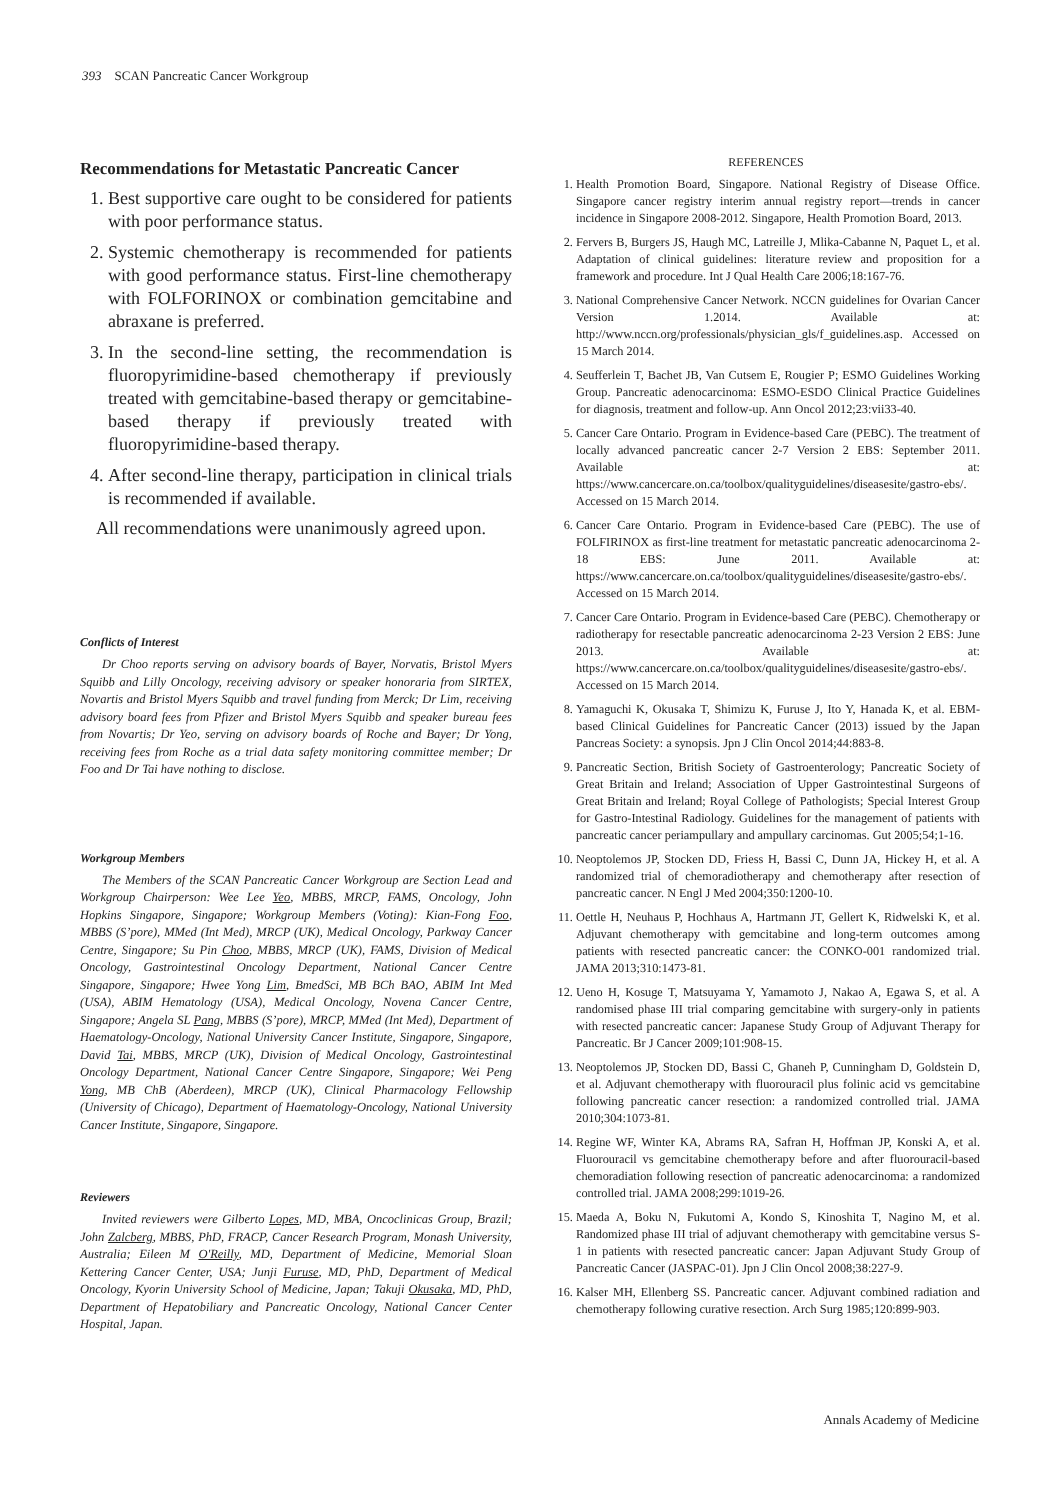393 SCAN Pancreatic Cancer Workgroup
Recommendations for Metastatic Pancreatic Cancer
1. Best supportive care ought to be considered for patients with poor performance status.
2. Systemic chemotherapy is recommended for patients with good performance status. First-line chemotherapy with FOLFORINOX or combination gemcitabine and abraxane is preferred.
3. In the second-line setting, the recommendation is fluoropyrimidine-based chemotherapy if previously treated with gemcitabine-based therapy or gemcitabine-based therapy if previously treated with fluoropyrimidine-based therapy.
4. After second-line therapy, participation in clinical trials is recommended if available.
All recommendations were unanimously agreed upon.
Conflicts of Interest
Dr Choo reports serving on advisory boards of Bayer, Norvatis, Bristol Myers Squibb and Lilly Oncology, receiving advisory or speaker honoraria from SIRTEX, Novartis and Bristol Myers Squibb and travel funding from Merck; Dr Lim, receiving advisory board fees from Pfizer and Bristol Myers Squibb and speaker bureau fees from Novartis; Dr Yeo, serving on advisory boards of Roche and Bayer; Dr Yong, receiving fees from Roche as a trial data safety monitoring committee member; Dr Foo and Dr Tai have nothing to disclose.
Workgroup Members
The Members of the SCAN Pancreatic Cancer Workgroup are Section Lead and Workgroup Chairperson: Wee Lee Yeo, MBBS, MRCP, FAMS, Oncology, John Hopkins Singapore, Singapore; Workgroup Members (Voting): Kian-Fong Foo, MBBS (S’pore), MMed (Int Med), MRCP (UK), Medical Oncology, Parkway Cancer Centre, Singapore; Su Pin Choo, MBBS, MRCP (UK), FAMS, Division of Medical Oncology, Gastrointestinal Oncology Department, National Cancer Centre Singapore, Singapore; Hwee Yong Lim, BmedSci, MB BCh BAO, ABIM Int Med (USA), ABIM Hematology (USA), Medical Oncology, Novena Cancer Centre, Singapore; Angela SL Pang, MBBS (S’pore), MRCP, MMed (Int Med), Department of Haematology-Oncology, National University Cancer Institute, Singapore, Singapore, David Tai, MBBS, MRCP (UK), Division of Medical Oncology, Gastrointestinal Oncology Department, National Cancer Centre Singapore, Singapore; Wei Peng Yong, MB ChB (Aberdeen), MRCP (UK), Clinical Pharmacology Fellowship (University of Chicago), Department of Haematology-Oncology, National University Cancer Institute, Singapore, Singapore.
Reviewers
Invited reviewers were Gilberto Lopes, MD, MBA, Oncoclinicas Group, Brazil; John Zalcberg, MBBS, PhD, FRACP, Cancer Research Program, Monash University, Australia; Eileen M O'Reilly, MD, Department of Medicine, Memorial Sloan Kettering Cancer Center, USA; Junji Furuse, MD, PhD, Department of Medical Oncology, Kyorin University School of Medicine, Japan; Takuji Okusaka, MD, PhD, Department of Hepatobiliary and Pancreatic Oncology, National Cancer Center Hospital, Japan.
REFERENCES
1. Health Promotion Board, Singapore. National Registry of Disease Office. Singapore cancer registry interim annual registry report—trends in cancer incidence in Singapore 2008-2012. Singapore, Health Promotion Board, 2013.
2. Fervers B, Burgers JS, Haugh MC, Latreille J, Mlika-Cabanne N, Paquet L, et al. Adaptation of clinical guidelines: literature review and proposition for a framework and procedure. Int J Qual Health Care 2006;18:167-76.
3. National Comprehensive Cancer Network. NCCN guidelines for Ovarian Cancer Version 1.2014. Available at: http://www.nccn.org/professionals/physician_gls/f_guidelines.asp. Accessed on 15 March 2014.
4. Seufferlein T, Bachet JB, Van Cutsem E, Rougier P; ESMO Guidelines Working Group. Pancreatic adenocarcinoma: ESMO-ESDO Clinical Practice Guidelines for diagnosis, treatment and follow-up. Ann Oncol 2012;23:vii33-40.
5. Cancer Care Ontario. Program in Evidence-based Care (PEBC). The treatment of locally advanced pancreatic cancer 2-7 Version 2 EBS: September 2011. Available at: https://www.cancercare.on.ca/toolbox/qualityguidelines/diseasesite/gastro-ebs/. Accessed on 15 March 2014.
6. Cancer Care Ontario. Program in Evidence-based Care (PEBC). The use of FOLFIRINOX as first-line treatment for metastatic pancreatic adenocarcinoma 2-18 EBS: June 2011. Available at: https://www.cancercare.on.ca/toolbox/qualityguidelines/diseasesite/gastro-ebs/. Accessed on 15 March 2014.
7. Cancer Care Ontario. Program in Evidence-based Care (PEBC). Chemotherapy or radiotherapy for resectable pancreatic adenocarcinoma 2-23 Version 2 EBS: June 2013. Available at: https://www.cancercare.on.ca/toolbox/qualityguidelines/diseasesite/gastro-ebs/. Accessed on 15 March 2014.
8. Yamaguchi K, Okusaka T, Shimizu K, Furuse J, Ito Y, Hanada K, et al. EBM-based Clinical Guidelines for Pancreatic Cancer (2013) issued by the Japan Pancreas Society: a synopsis. Jpn J Clin Oncol 2014;44:883-8.
9. Pancreatic Section, British Society of Gastroenterology; Pancreatic Society of Great Britain and Ireland; Association of Upper Gastrointestinal Surgeons of Great Britain and Ireland; Royal College of Pathologists; Special Interest Group for Gastro-Intestinal Radiology. Guidelines for the management of patients with pancreatic cancer periampullary and ampullary carcinomas. Gut 2005;54;1-16.
10. Neoptolemos JP, Stocken DD, Friess H, Bassi C, Dunn JA, Hickey H, et al. A randomized trial of chemoradiotherapy and chemotherapy after resection of pancreatic cancer. N Engl J Med 2004;350:1200-10.
11. Oettle H, Neuhaus P, Hochhaus A, Hartmann JT, Gellert K, Ridwelski K, et al. Adjuvant chemotherapy with gemcitabine and long-term outcomes among patients with resected pancreatic cancer: the CONKO-001 randomized trial. JAMA 2013;310:1473-81.
12. Ueno H, Kosuge T, Matsuyama Y, Yamamoto J, Nakao A, Egawa S, et al. A randomised phase III trial comparing gemcitabine with surgery-only in patients with resected pancreatic cancer: Japanese Study Group of Adjuvant Therapy for Pancreatic. Br J Cancer 2009;101:908-15.
13. Neoptolemos JP, Stocken DD, Bassi C, Ghaneh P, Cunningham D, Goldstein D, et al. Adjuvant chemotherapy with fluorouracil plus folinic acid vs gemcitabine following pancreatic cancer resection: a randomized controlled trial. JAMA 2010;304:1073-81.
14. Regine WF, Winter KA, Abrams RA, Safran H, Hoffman JP, Konski A, et al. Fluorouracil vs gemcitabine chemotherapy before and after fluorouracil-based chemoradiation following resection of pancreatic adenocarcinoma: a randomized controlled trial. JAMA 2008;299:1019-26.
15. Maeda A, Boku N, Fukutomi A, Kondo S, Kinoshita T, Nagino M, et al. Randomized phase III trial of adjuvant chemotherapy with gemcitabine versus S-1 in patients with resected pancreatic cancer: Japan Adjuvant Study Group of Pancreatic Cancer (JASPAC-01). Jpn J Clin Oncol 2008;38:227-9.
16. Kalser MH, Ellenberg SS. Pancreatic cancer. Adjuvant combined radiation and chemotherapy following curative resection. Arch Surg 1985;120:899-903.
Annals Academy of Medicine